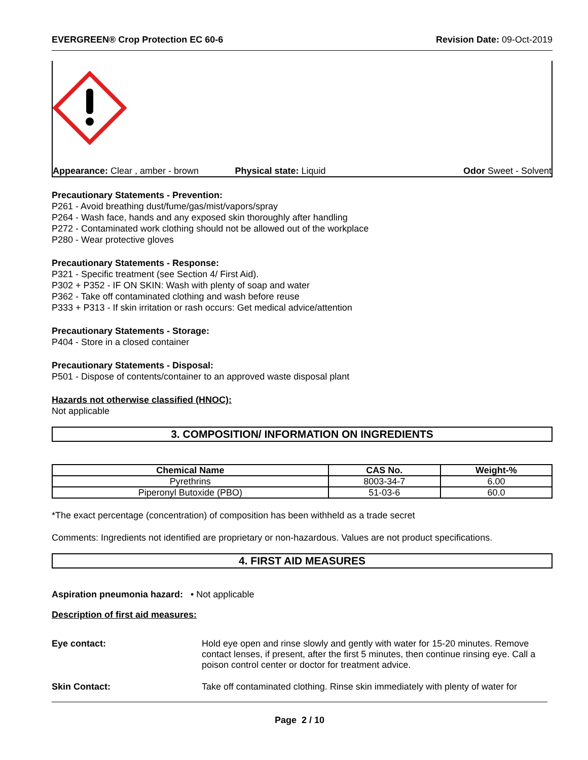EVERGREEN® Crop Protection EC 60-6 Revision Date: 09-Oct-2019
Appearance: Clear , amber - brown Physical state: Liquid Odor Sweet - Solvent
Precautionary Statements - Prevention:
P261 - Avoid breathing dust/fume/gas/mist/vapors/spray
P264 - Wash face, hands and any exposed skin thoroughly after handling
P272 - Contaminated work clothing should not be allowed out of the workplace
P280 - Wear protective gloves
Precautionary Statements - Response:
P321 - Specific treatment (see Section 4/ First Aid).
P302 + P352 - IF ON SKIN: Wash with plenty of soap and water
P362 - Take off contaminated clothing and wash before reuse
P333 + P313 - If skin irritation or rash occurs: Get medical advice/attention
Precautionary Statements - Storage:
P404 - Store in a closed container
Precautionary Statements - Disposal:
P501 - Dispose of contents/container to an approved waste disposal plant
Hazards not otherwise classified (HNOC):
Not applicable
3. COMPOSITION/ INFORMATION ON INGREDIENTS
| Chemical Name | CAS No. | Weight-% |
| --- | --- | --- |
| Pyrethrins | 8003-34-7 | 6.00 |
| Piperonyl Butoxide (PBO) | 51-03-6 | 60.0 |
*The exact percentage (concentration) of composition has been withheld as a trade secret
Comments: Ingredients not identified are proprietary or non-hazardous. Values are not product specifications.
4. FIRST AID MEASURES
Aspiration pneumonia hazard: • Not applicable
Description of first aid measures:
Eye contact: Hold eye open and rinse slowly and gently with water for 15-20 minutes. Remove contact lenses, if present, after the first 5 minutes, then continue rinsing eye. Call a poison control center or doctor for treatment advice.
Skin Contact: Take off contaminated clothing. Rinse skin immediately with plenty of water for
Page 2 / 10